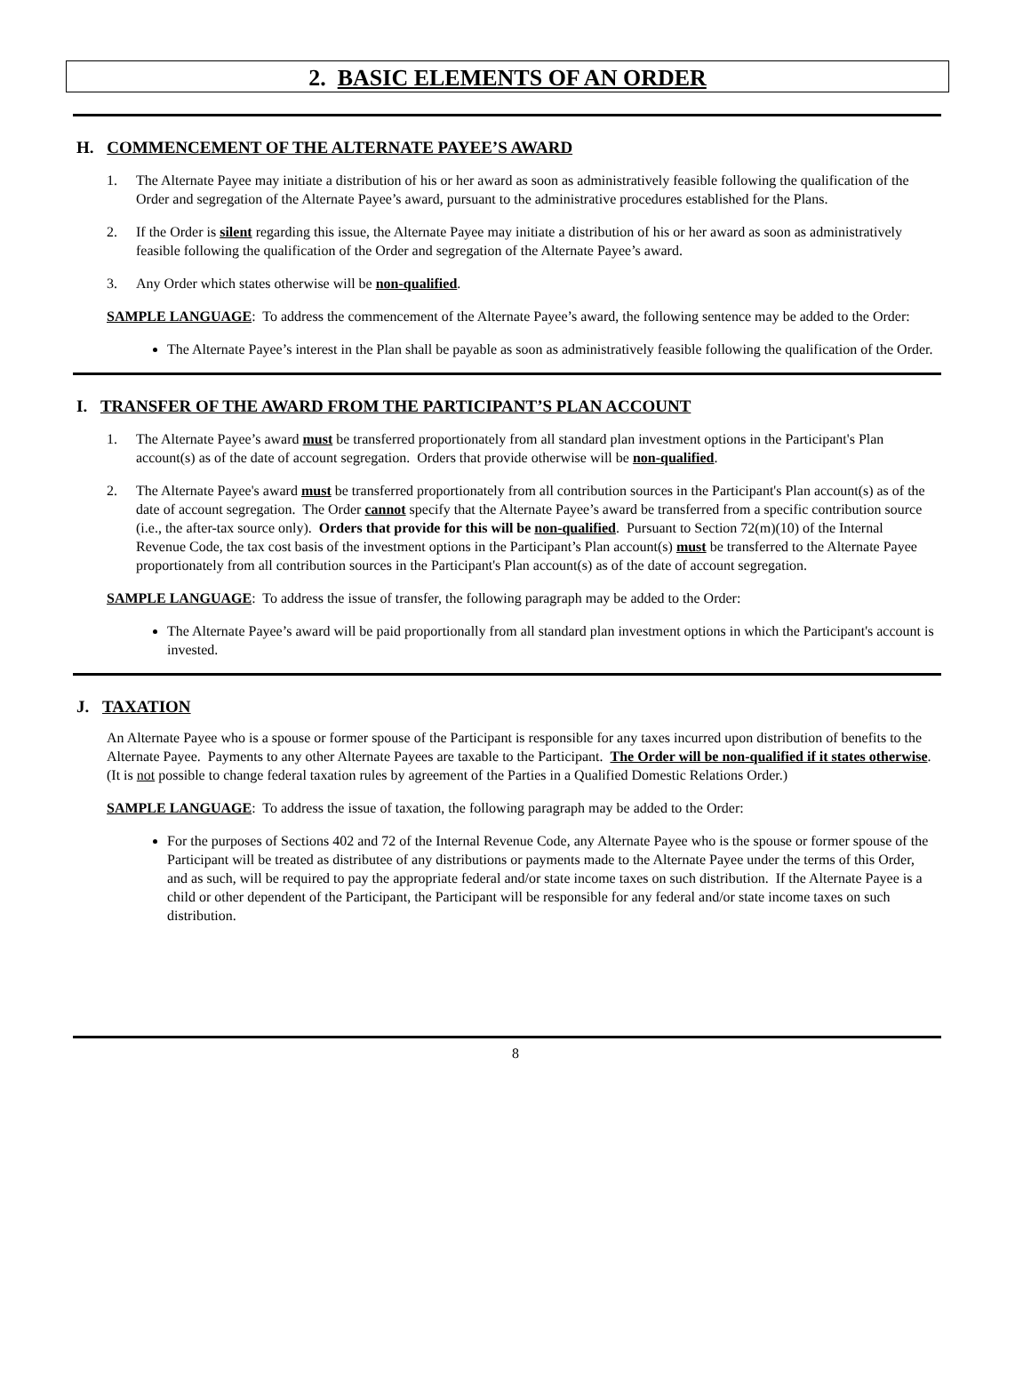2. BASIC ELEMENTS OF AN ORDER
H. COMMENCEMENT OF THE ALTERNATE PAYEE’S AWARD
1. The Alternate Payee may initiate a distribution of his or her award as soon as administratively feasible following the qualification of the Order and segregation of the Alternate Payee’s award, pursuant to the administrative procedures established for the Plans.
2. If the Order is silent regarding this issue, the Alternate Payee may initiate a distribution of his or her award as soon as administratively feasible following the qualification of the Order and segregation of the Alternate Payee’s award.
3. Any Order which states otherwise will be non-qualified.
SAMPLE LANGUAGE: To address the commencement of the Alternate Payee’s award, the following sentence may be added to the Order:
The Alternate Payee’s interest in the Plan shall be payable as soon as administratively feasible following the qualification of the Order.
I. TRANSFER OF THE AWARD FROM THE PARTICIPANT’S PLAN ACCOUNT
1. The Alternate Payee’s award must be transferred proportionately from all standard plan investment options in the Participant's Plan account(s) as of the date of account segregation. Orders that provide otherwise will be non-qualified.
2. The Alternate Payee's award must be transferred proportionately from all contribution sources in the Participant's Plan account(s) as of the date of account segregation. The Order cannot specify that the Alternate Payee’s award be transferred from a specific contribution source (i.e., the after-tax source only). Orders that provide for this will be non-qualified. Pursuant to Section 72(m)(10) of the Internal Revenue Code, the tax cost basis of the investment options in the Participant’s Plan account(s) must be transferred to the Alternate Payee proportionately from all contribution sources in the Participant's Plan account(s) as of the date of account segregation.
SAMPLE LANGUAGE: To address the issue of transfer, the following paragraph may be added to the Order:
The Alternate Payee’s award will be paid proportionally from all standard plan investment options in which the Participant's account is invested.
J. TAXATION
An Alternate Payee who is a spouse or former spouse of the Participant is responsible for any taxes incurred upon distribution of benefits to the Alternate Payee. Payments to any other Alternate Payees are taxable to the Participant. The Order will be non-qualified if it states otherwise. (It is not possible to change federal taxation rules by agreement of the Parties in a Qualified Domestic Relations Order.)
SAMPLE LANGUAGE: To address the issue of taxation, the following paragraph may be added to the Order:
For the purposes of Sections 402 and 72 of the Internal Revenue Code, any Alternate Payee who is the spouse or former spouse of the Participant will be treated as distributee of any distributions or payments made to the Alternate Payee under the terms of this Order, and as such, will be required to pay the appropriate federal and/or state income taxes on such distribution. If the Alternate Payee is a child or other dependent of the Participant, the Participant will be responsible for any federal and/or state income taxes on such distribution.
8